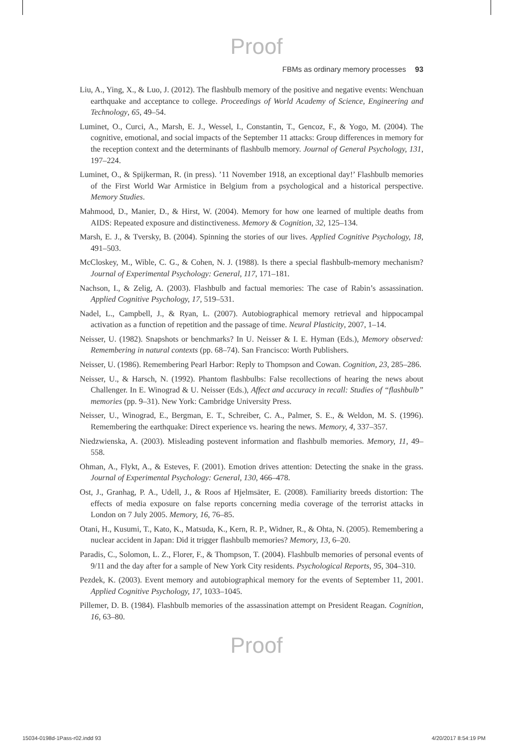Proof
FBMs as ordinary memory processes 93
Liu, A., Ying, X., & Luo, J. (2012). The flashbulb memory of the positive and negative events: Wenchuan earthquake and acceptance to college. Proceedings of World Academy of Science, Engineering and Technology, 65, 49–54.
Luminet, O., Curci, A., Marsh, E. J., Wessel, I., Constantin, T., Gencoz, F., & Yogo, M. (2004). The cognitive, emotional, and social impacts of the September 11 attacks: Group differences in memory for the reception context and the determinants of flashbulb memory. Journal of General Psychology, 131, 197–224.
Luminet, O., & Spijkerman, R. (in press). ’11 November 1918, an exceptional day!’ Flashbulb memories of the First World War Armistice in Belgium from a psychological and a historical perspective. Memory Studies.
Mahmood, D., Manier, D., & Hirst, W. (2004). Memory for how one learned of multiple deaths from AIDS: Repeated exposure and distinctiveness. Memory & Cognition, 32, 125–134.
Marsh, E. J., & Tversky, B. (2004). Spinning the stories of our lives. Applied Cognitive Psychology, 18, 491–503.
McCloskey, M., Wible, C. G., & Cohen, N. J. (1988). Is there a special flashbulb-memory mechanism? Journal of Experimental Psychology: General, 117, 171–181.
Nachson, I., & Zelig, A. (2003). Flashbulb and factual memories: The case of Rabin’s assassination. Applied Cognitive Psychology, 17, 519–531.
Nadel, L., Campbell, J., & Ryan, L. (2007). Autobiographical memory retrieval and hippocampal activation as a function of repetition and the passage of time. Neural Plasticity, 2007, 1–14.
Neisser, U. (1982). Snapshots or benchmarks? In U. Neisser & I. E. Hyman (Eds.), Memory observed: Remembering in natural contexts (pp. 68–74). San Francisco: Worth Publishers.
Neisser, U. (1986). Remembering Pearl Harbor: Reply to Thompson and Cowan. Cognition, 23, 285–286.
Neisser, U., & Harsch, N. (1992). Phantom flashbulbs: False recollections of hearing the news about Challenger. In E. Winograd & U. Neisser (Eds.), Affect and accuracy in recall: Studies of “flashbulb” memories (pp. 9–31). New York: Cambridge University Press.
Neisser, U., Winograd, E., Bergman, E. T., Schreiber, C. A., Palmer, S. E., & Weldon, M. S. (1996). Remembering the earthquake: Direct experience vs. hearing the news. Memory, 4, 337–357.
Niedzwienska, A. (2003). Misleading postevent information and flashbulb memories. Memory, 11, 49–558.
Ohman, A., Flykt, A., & Esteves, F. (2001). Emotion drives attention: Detecting the snake in the grass. Journal of Experimental Psychology: General, 130, 466–478.
Ost, J., Granhag, P. A., Udell, J., & Roos af Hjelmsäter, E. (2008). Familiarity breeds distortion: The effects of media exposure on false reports concerning media coverage of the terrorist attacks in London on 7 July 2005. Memory, 16, 76–85.
Otani, H., Kusumi, T., Kato, K., Matsuda, K., Kern, R. P., Widner, R., & Ohta, N. (2005). Remembering a nuclear accident in Japan: Did it trigger flashbulb memories? Memory, 13, 6–20.
Paradis, C., Solomon, L. Z., Florer, F., & Thompson, T. (2004). Flashbulb memories of personal events of 9/11 and the day after for a sample of New York City residents. Psychological Reports, 95, 304–310.
Pezdek, K. (2003). Event memory and autobiographical memory for the events of September 11, 2001. Applied Cognitive Psychology, 17, 1033–1045.
Pillemer, D. B. (1984). Flashbulb memories of the assassination attempt on President Reagan. Cognition, 16, 63–80.
Proof
15034-0198d-1Pass-r02.indd 93 4/20/2017 8:54:19 PM